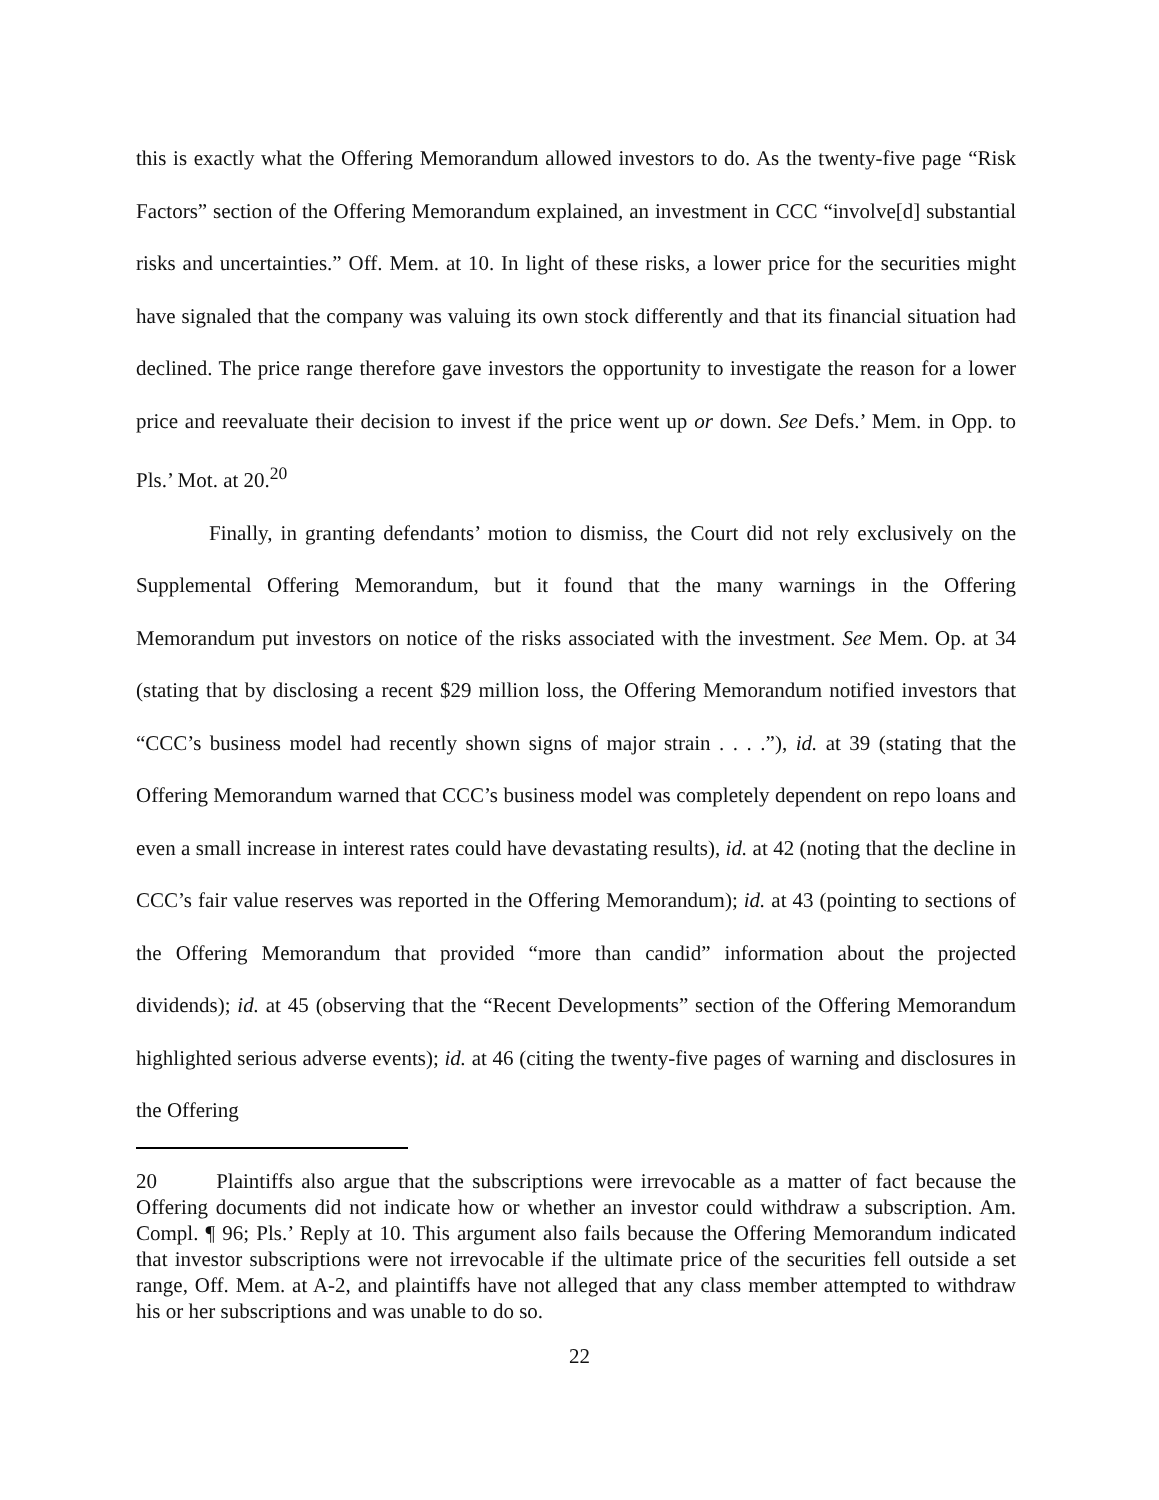this is exactly what the Offering Memorandum allowed investors to do. As the twenty-five page “Risk Factors” section of the Offering Memorandum explained, an investment in CCC “involve[d] substantial risks and uncertainties.” Off. Mem. at 10. In light of these risks, a lower price for the securities might have signaled that the company was valuing its own stock differently and that its financial situation had declined. The price range therefore gave investors the opportunity to investigate the reason for a lower price and reevaluate their decision to invest if the price went up or down. See Defs.’ Mem. in Opp. to Pls.’ Mot. at 20.<sup>20</sup>
Finally, in granting defendants’ motion to dismiss, the Court did not rely exclusively on the Supplemental Offering Memorandum, but it found that the many warnings in the Offering Memorandum put investors on notice of the risks associated with the investment. See Mem. Op. at 34 (stating that by disclosing a recent $29 million loss, the Offering Memorandum notified investors that “CCC’s business model had recently shown signs of major strain . . . .”), id. at 39 (stating that the Offering Memorandum warned that CCC’s business model was completely dependent on repo loans and even a small increase in interest rates could have devastating results), id. at 42 (noting that the decline in CCC’s fair value reserves was reported in the Offering Memorandum); id. at 43 (pointing to sections of the Offering Memorandum that provided “more than candid” information about the projected dividends); id. at 45 (observing that the “Recent Developments” section of the Offering Memorandum highlighted serious adverse events); id. at 46 (citing the twenty-five pages of warning and disclosures in the Offering
20 Plaintiffs also argue that the subscriptions were irrevocable as a matter of fact because the Offering documents did not indicate how or whether an investor could withdraw a subscription. Am. Compl. ¶ 96; Pls.’ Reply at 10. This argument also fails because the Offering Memorandum indicated that investor subscriptions were not irrevocable if the ultimate price of the securities fell outside a set range, Off. Mem. at A-2, and plaintiffs have not alleged that any class member attempted to withdraw his or her subscriptions and was unable to do so.
22